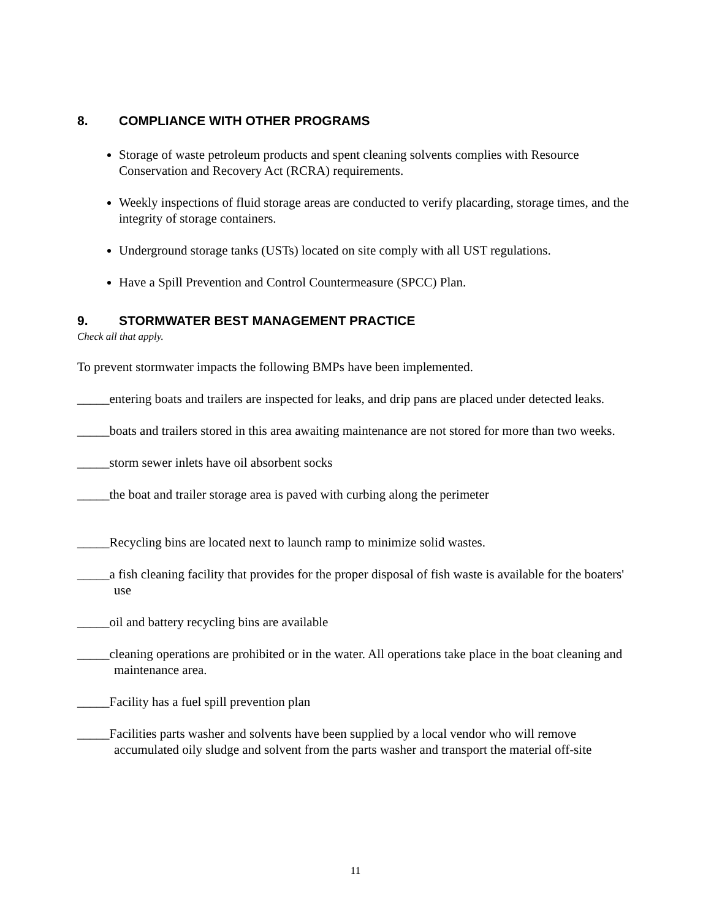8. COMPLIANCE WITH OTHER PROGRAMS
Storage of waste petroleum products and spent cleaning solvents complies with Resource Conservation and Recovery Act (RCRA) requirements.
Weekly inspections of fluid storage areas are conducted to verify placarding, storage times, and the integrity of storage containers.
Underground storage tanks (USTs) located on site comply with all UST regulations.
Have a Spill Prevention and Control Countermeasure (SPCC) Plan.
9. STORMWATER BEST MANAGEMENT PRACTICE
Check all that apply.
To prevent stormwater impacts the following BMPs have been implemented.
_____entering boats and trailers are inspected for leaks, and drip pans are placed under detected leaks.
_____boats and trailers stored in this area awaiting maintenance are not stored for more than two weeks.
_____storm sewer inlets have oil absorbent socks
_____the boat and trailer storage area is paved with curbing along the perimeter
_____Recycling bins are located next to launch ramp to minimize solid wastes.
_____a fish cleaning facility that provides for the proper disposal of fish waste is available for the boaters' use
_____oil and battery recycling bins are available
_____cleaning operations are prohibited or in the water. All operations take place in the boat cleaning and maintenance area.
_____Facility has a fuel spill prevention plan
_____Facilities parts washer and solvents have been supplied by a local vendor who will remove accumulated oily sludge and solvent from the parts washer and transport the material off-site
11